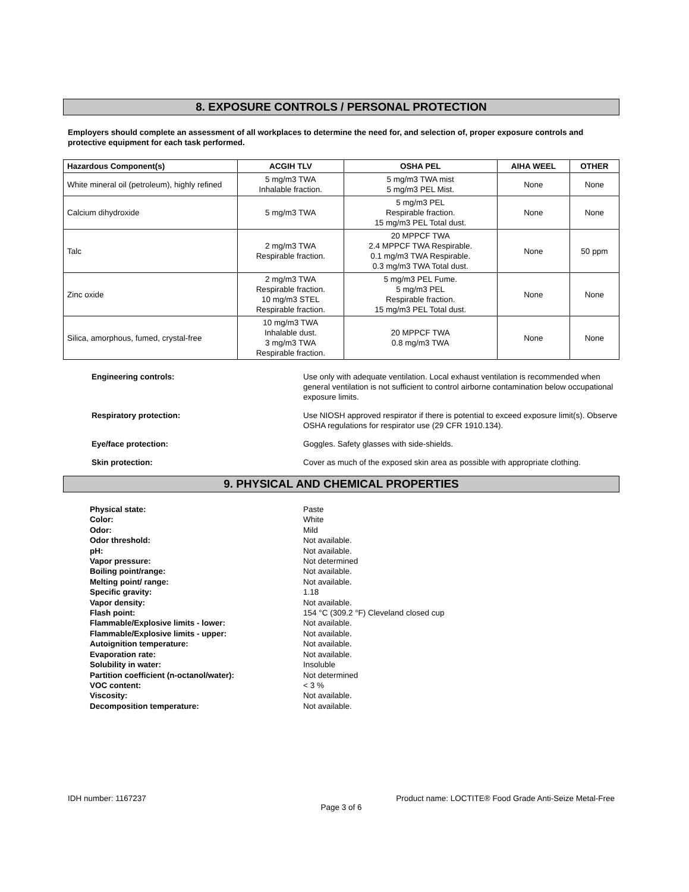8. EXPOSURE CONTROLS / PERSONAL PROTECTION
Employers should complete an assessment of all workplaces to determine the need for, and selection of, proper exposure controls and protective equipment for each task performed.
| Hazardous Component(s) | ACGIH TLV | OSHA PEL | AIHA WEEL | OTHER |
| --- | --- | --- | --- | --- |
| White mineral oil (petroleum), highly refined | 5 mg/m3 TWA Inhalable fraction. | 5 mg/m3 TWA mist 5 mg/m3 PEL Mist. | None | None |
| Calcium dihydroxide | 5 mg/m3 TWA | 5 mg/m3 PEL Respirable fraction. 15 mg/m3 PEL Total dust. | None | None |
| Talc | 2 mg/m3 TWA Respirable fraction. | 20 MPPCF TWA 2.4 MPPCF TWA Respirable. 0.1 mg/m3 TWA Respirable. 0.3 mg/m3 TWA Total dust. | None | 50 ppm |
| Zinc oxide | 2 mg/m3 TWA Respirable fraction. 10 mg/m3 STEL Respirable fraction. | 5 mg/m3 PEL Fume. 5 mg/m3 PEL Respirable fraction. 15 mg/m3 PEL Total dust. | None | None |
| Silica, amorphous, fumed, crystal-free | 10 mg/m3 TWA Inhalable dust. 3 mg/m3 TWA Respirable fraction. | 20 MPPCF TWA 0.8 mg/m3 TWA | None | None |
Engineering controls: Use only with adequate ventilation. Local exhaust ventilation is recommended when general ventilation is not sufficient to control airborne contamination below occupational exposure limits.
Respiratory protection: Use NIOSH approved respirator if there is potential to exceed exposure limit(s). Observe OSHA regulations for respirator use (29 CFR 1910.134).
Eye/face protection: Goggles. Safety glasses with side-shields.
Skin protection: Cover as much of the exposed skin area as possible with appropriate clothing.
9. PHYSICAL AND CHEMICAL PROPERTIES
Physical state: Paste
Color: White
Odor: Mild
Odor threshold: Not available.
pH: Not available.
Vapor pressure: Not determined
Boiling point/range: Not available.
Melting point/ range: Not available.
Specific gravity: 1.18
Vapor density: Not available.
Flash point: 154 °C (309.2 °F) Cleveland closed cup
Flammable/Explosive limits - lower: Not available.
Flammable/Explosive limits - upper: Not available.
Autoignition temperature: Not available.
Evaporation rate: Not available.
Solubility in water: Insoluble
Partition coefficient (n-octanol/water): Not determined
VOC content: < 3 %
Viscosity: Not available.
Decomposition temperature: Not available.
IDH number: 1167237 Product name: LOCTITE® Food Grade Anti-Seize Metal-Free
Page 3 of 6